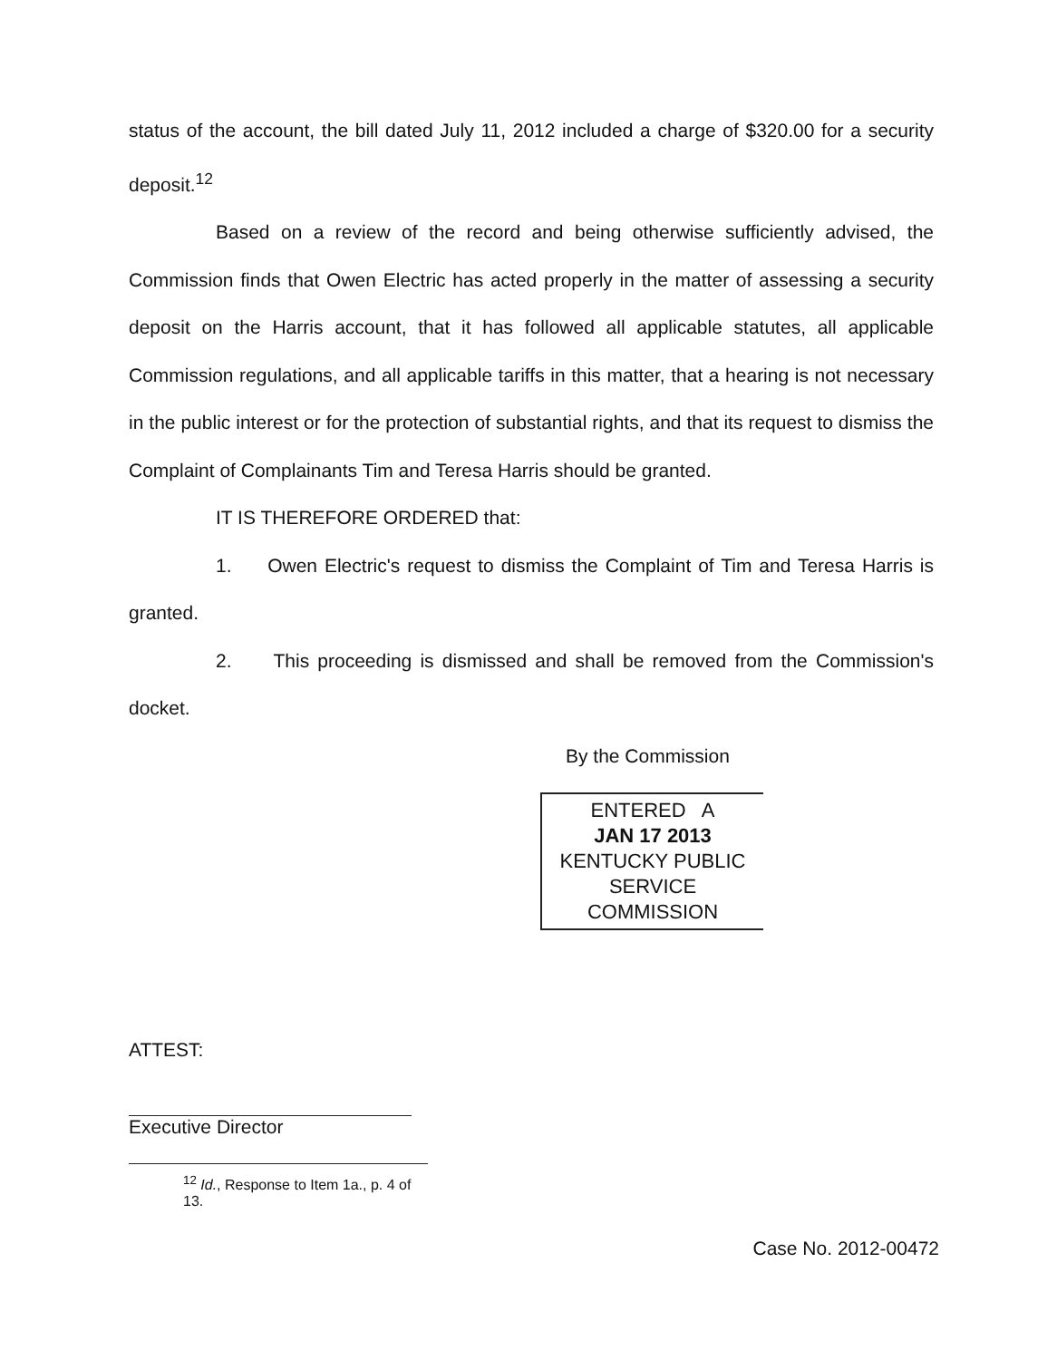status of the account, the bill dated July 11, 2012 included a charge of $320.00 for a security deposit.<sup>12</sup>
Based on a review of the record and being otherwise sufficiently advised, the Commission finds that Owen Electric has acted properly in the matter of assessing a security deposit on the Harris account, that it has followed all applicable statutes, all applicable Commission regulations, and all applicable tariffs in this matter, that a hearing is not necessary in the public interest or for the protection of substantial rights, and that its request to dismiss the Complaint of Complainants Tim and Teresa Harris should be granted.
IT IS THEREFORE ORDERED that:
1. Owen Electric's request to dismiss the Complaint of Tim and Teresa Harris is granted.
2. This proceeding is dismissed and shall be removed from the Commission's docket.
By the Commission
ENTERED A
JAN 17 2013
KENTUCKY PUBLIC
SERVICE COMMISSION
ATTEST:
Executive Director
<sup>12</sup> Id., Response to Item 1a., p. 4 of 13.
Case No. 2012-00472